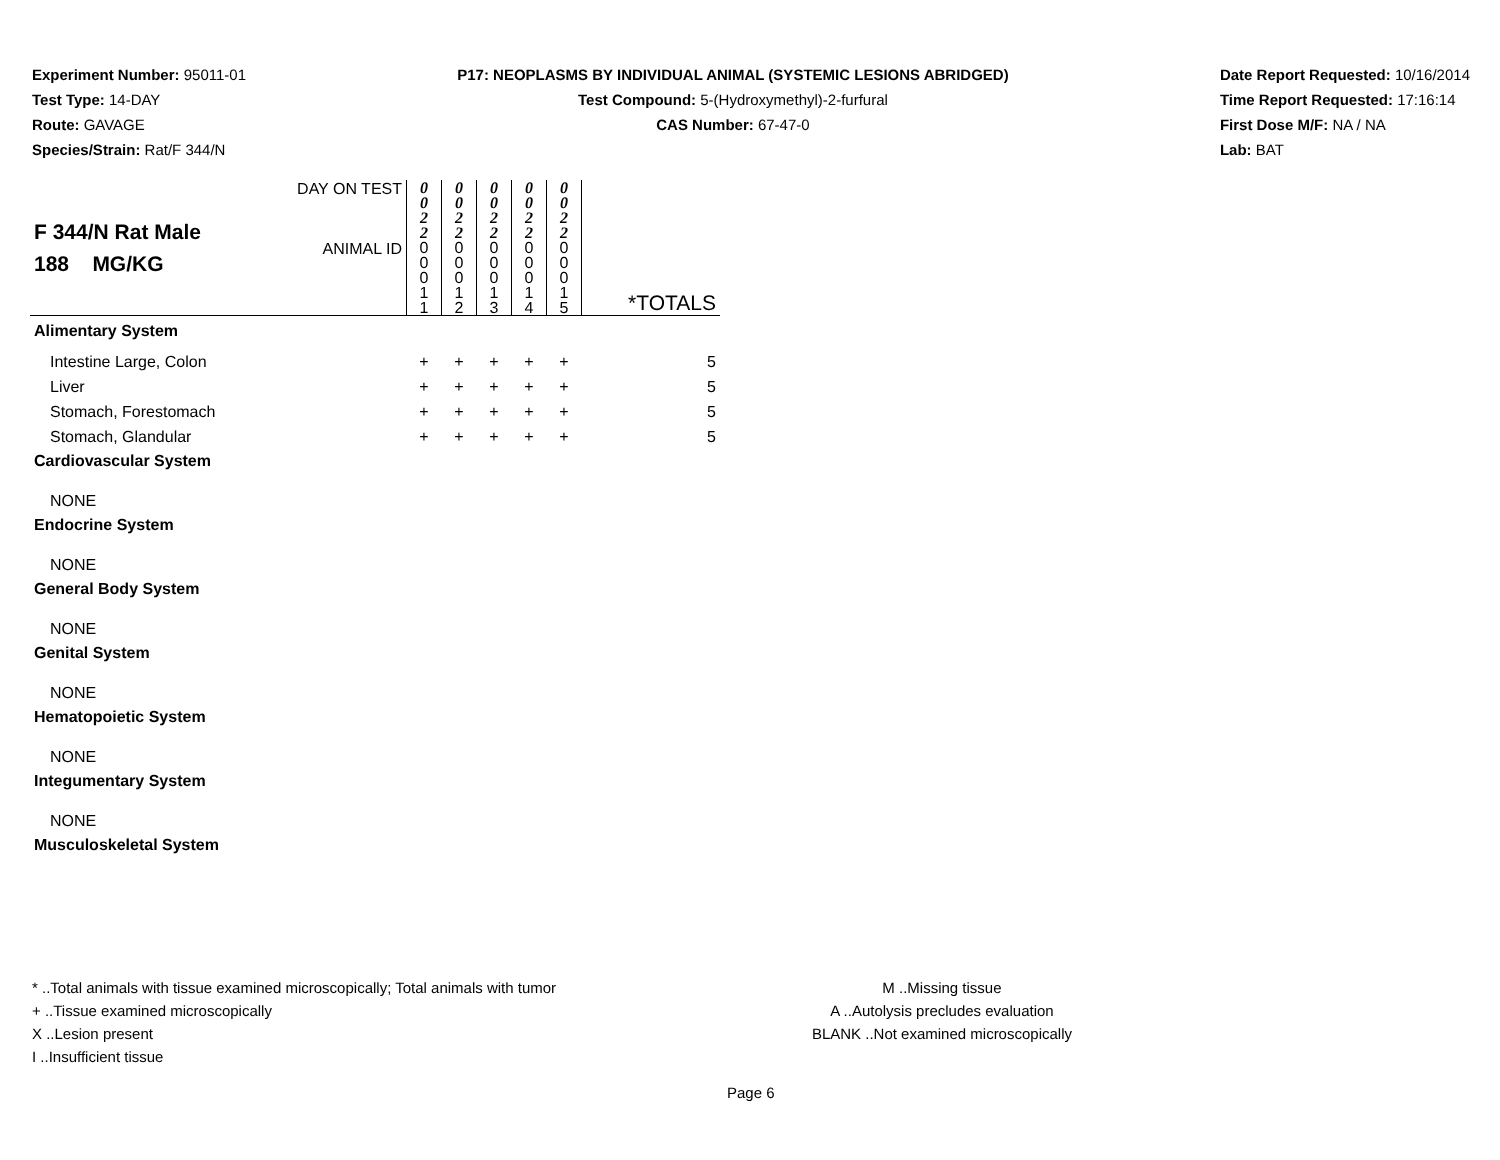Experiment Number: 95011-01
Test Type: 14-DAY
Route: GAVAGE
Species/Strain: Rat/F 344/N
P17: NEOPLASMS BY INDIVIDUAL ANIMAL (SYSTEMIC LESIONS ABRIDGED)
Test Compound: 5-(Hydroxymethyl)-2-furfural
CAS Number: 67-47-0
Date Report Requested: 10/16/2014
Time Report Requested: 17:16:14
First Dose M/F: NA / NA
Lab: BAT
| F 344/N Rat Male 188 MG/KG | DAY ON TEST | 0 0 2 2 | 0 0 2 2 | 0 0 2 2 | 0 0 2 2 | 0 0 2 2 | |
| | ANIMAL ID | 0 0 0 1 1 | 0 0 0 1 2 | 0 0 0 1 3 | 0 0 0 1 4 | 0 0 0 1 5 | *TOTALS |
| Alimentary System | | | | | | | |
| Intestine Large, Colon | | + | + | + | + | + | 5 |
| Liver | | + | + | + | + | + | 5 |
| Stomach, Forestomach | | + | + | + | + | + | 5 |
| Stomach, Glandular | | + | + | + | + | + | 5 |
| Cardiovascular System | | | | | | | |
| NONE | | | | | | | |
| Endocrine System | | | | | | | |
| NONE | | | | | | | |
| General Body System | | | | | | | |
| NONE | | | | | | | |
| Genital System | | | | | | | |
| NONE | | | | | | | |
| Hematopoietic System | | | | | | | |
| NONE | | | | | | | |
| Integumentary System | | | | | | | |
| NONE | | | | | | | |
| Musculoskeletal System | | | | | | | |
* ..Total animals with tissue examined microscopically; Total animals with tumor
+ ..Tissue examined microscopically
X ..Lesion present
I ..Insufficient tissue
M ..Missing tissue
A ..Autolysis precludes evaluation
BLANK ..Not examined microscopically
Page 6